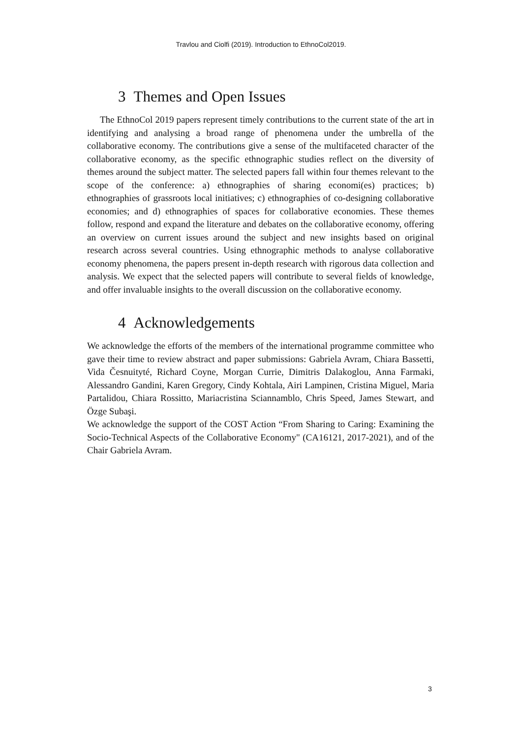Travlou and Ciolfi (2019). Introduction to EthnoCol2019.
3 Themes and Open Issues
The EthnoCol 2019 papers represent timely contributions to the current state of the art in identifying and analysing a broad range of phenomena under the umbrella of the collaborative economy. The contributions give a sense of the multifaceted character of the collaborative economy, as the specific ethnographic studies reflect on the diversity of themes around the subject matter. The selected papers fall within four themes relevant to the scope of the conference: a) ethnographies of sharing economi(es) practices; b) ethnographies of grassroots local initiatives; c) ethnographies of co-designing collaborative economies; and d) ethnographies of spaces for collaborative economies. These themes follow, respond and expand the literature and debates on the collaborative economy, offering an overview on current issues around the subject and new insights based on original research across several countries. Using ethnographic methods to analyse collaborative economy phenomena, the papers present in-depth research with rigorous data collection and analysis. We expect that the selected papers will contribute to several fields of knowledge, and offer invaluable insights to the overall discussion on the collaborative economy.
4 Acknowledgements
We acknowledge the efforts of the members of the international programme committee who gave their time to review abstract and paper submissions: Gabriela Avram, Chiara Bassetti, Vida Česnuityté, Richard Coyne, Morgan Currie, Dimitris Dalakoglou, Anna Farmaki, Alessandro Gandini, Karen Gregory, Cindy Kohtala, Airi Lampinen, Cristina Miguel, Maria Partalidou, Chiara Rossitto, Mariacristina Sciannamblo, Chris Speed, James Stewart, and Özge Subaşi.
We acknowledge the support of the COST Action “From Sharing to Caring: Examining the Socio-Technical Aspects of the Collaborative Economy" (CA16121, 2017-2021), and of the Chair Gabriela Avram.
3